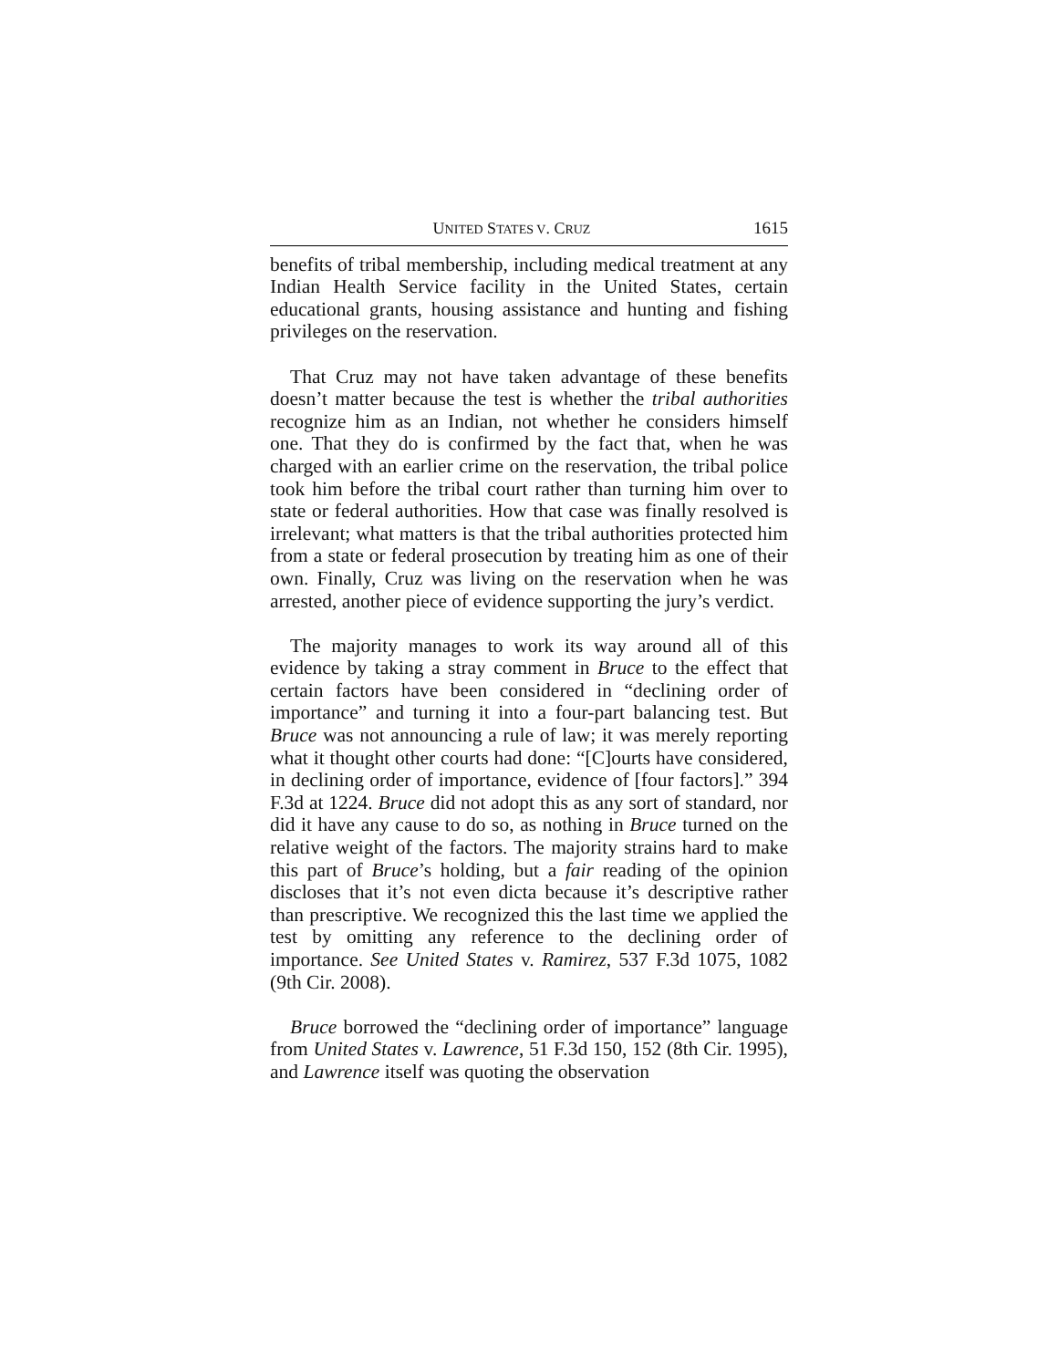UNITED STATES V. CRUZ 1615
benefits of tribal membership, including medical treatment at any Indian Health Service facility in the United States, certain educational grants, housing assistance and hunting and fishing privileges on the reservation.
That Cruz may not have taken advantage of these benefits doesn’t matter because the test is whether the tribal authorities recognize him as an Indian, not whether he considers himself one. That they do is confirmed by the fact that, when he was charged with an earlier crime on the reservation, the tribal police took him before the tribal court rather than turning him over to state or federal authorities. How that case was finally resolved is irrelevant; what matters is that the tribal authorities protected him from a state or federal prosecution by treating him as one of their own. Finally, Cruz was living on the reservation when he was arrested, another piece of evidence supporting the jury’s verdict.
The majority manages to work its way around all of this evidence by taking a stray comment in Bruce to the effect that certain factors have been considered in “declining order of importance” and turning it into a four-part balancing test. But Bruce was not announcing a rule of law; it was merely reporting what it thought other courts had done: “[C]ourts have considered, in declining order of importance, evidence of [four factors].” 394 F.3d at 1224. Bruce did not adopt this as any sort of standard, nor did it have any cause to do so, as nothing in Bruce turned on the relative weight of the factors. The majority strains hard to make this part of Bruce’s holding, but a fair reading of the opinion discloses that it’s not even dicta because it’s descriptive rather than prescriptive. We recognized this the last time we applied the test by omitting any reference to the declining order of importance. See United States v. Ramirez, 537 F.3d 1075, 1082 (9th Cir. 2008).
Bruce borrowed the “declining order of importance” language from United States v. Lawrence, 51 F.3d 150, 152 (8th Cir. 1995), and Lawrence itself was quoting the observation